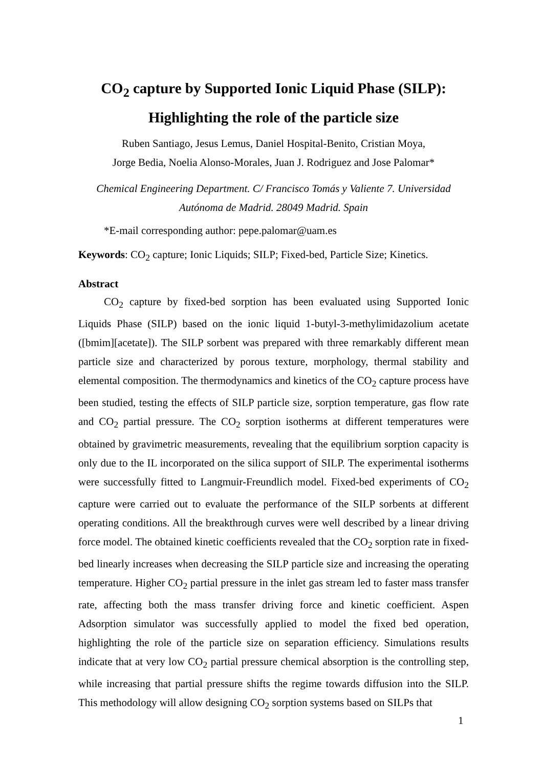CO<sub>2</sub> capture by Supported Ionic Liquid Phase (SILP):
Highlighting the role of the particle size
Ruben Santiago, Jesus Lemus, Daniel Hospital-Benito, Cristian Moya,
Jorge Bedia, Noelia Alonso-Morales, Juan J. Rodriguez and Jose Palomar*
Chemical Engineering Department. C/ Francisco Tomás y Valiente 7. Universidad
Autónoma de Madrid. 28049 Madrid. Spain
*E-mail corresponding author: pepe.palomar@uam.es
Keywords: CO<sub>2</sub> capture; Ionic Liquids; SILP; Fixed-bed, Particle Size; Kinetics.
Abstract
CO<sub>2</sub> capture by fixed-bed sorption has been evaluated using Supported Ionic Liquids Phase (SILP) based on the ionic liquid 1-butyl-3-methylimidazolium acetate ([bmim][acetate]). The SILP sorbent was prepared with three remarkably different mean particle size and characterized by porous texture, morphology, thermal stability and elemental composition. The thermodynamics and kinetics of the CO<sub>2</sub> capture process have been studied, testing the effects of SILP particle size, sorption temperature, gas flow rate and CO<sub>2</sub> partial pressure. The CO<sub>2</sub> sorption isotherms at different temperatures were obtained by gravimetric measurements, revealing that the equilibrium sorption capacity is only due to the IL incorporated on the silica support of SILP. The experimental isotherms were successfully fitted to Langmuir-Freundlich model. Fixed-bed experiments of CO<sub>2</sub> capture were carried out to evaluate the performance of the SILP sorbents at different operating conditions. All the breakthrough curves were well described by a linear driving force model. The obtained kinetic coefficients revealed that the CO<sub>2</sub> sorption rate in fixed-bed linearly increases when decreasing the SILP particle size and increasing the operating temperature. Higher CO<sub>2</sub> partial pressure in the inlet gas stream led to faster mass transfer rate, affecting both the mass transfer driving force and kinetic coefficient. Aspen Adsorption simulator was successfully applied to model the fixed bed operation, highlighting the role of the particle size on separation efficiency. Simulations results indicate that at very low CO<sub>2</sub> partial pressure chemical absorption is the controlling step, while increasing that partial pressure shifts the regime towards diffusion into the SILP. This methodology will allow designing CO<sub>2</sub> sorption systems based on SILPs that
1